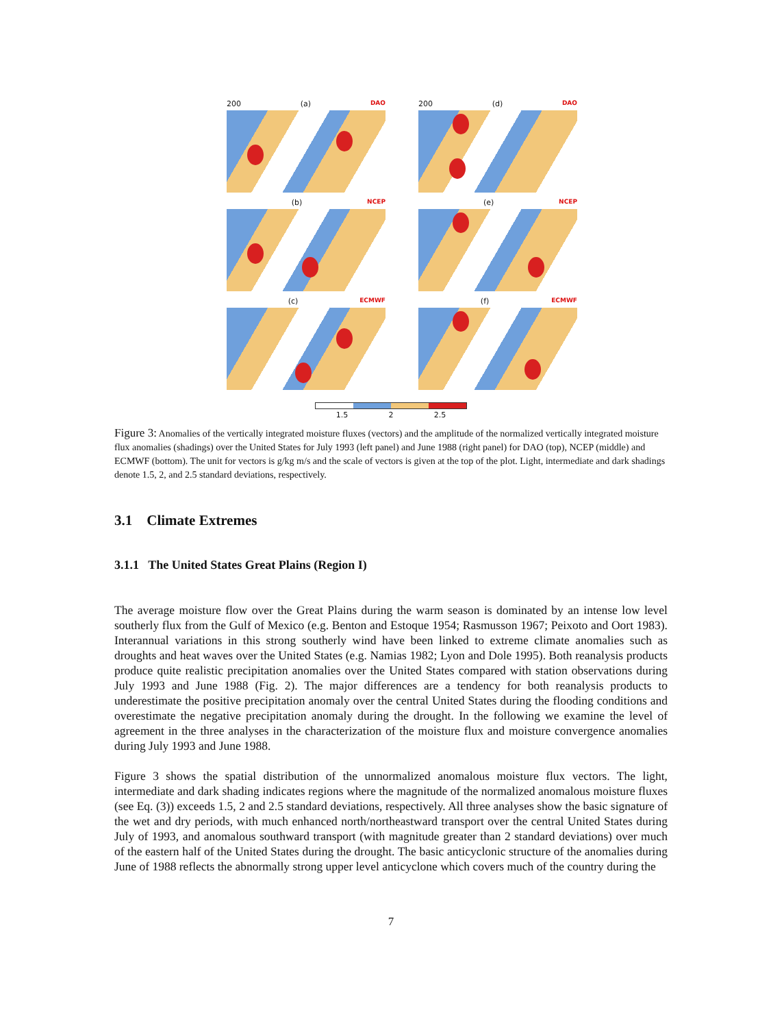200 (a) DAO
200 (d) DAO
(b) NCEP
(e) NCEP
(c) ECMWF
(f) ECMWF
1.5 2 2.5
Figure 3: Anomalies of the vertically integrated moisture fluxes (vectors) and the amplitude of the normalized vertically integrated moisture flux anomalies (shadings) over the United States for July 1993 (left panel) and June 1988 (right panel) for DAO (top), NCEP (middle) and ECMWF (bottom). The unit for vectors is g/kg m/s and the scale of vectors is given at the top of the plot. Light, intermediate and dark shadings denote 1.5, 2, and 2.5 standard deviations, respectively.
3.1 Climate Extremes
3.1.1 The United States Great Plains (Region I)
The average moisture flow over the Great Plains during the warm season is dominated by an intense low level southerly flux from the Gulf of Mexico (e.g. Benton and Estoque 1954; Rasmusson 1967; Peixoto and Oort 1983). Interannual variations in this strong southerly wind have been linked to extreme climate anomalies such as droughts and heat waves over the United States (e.g. Namias 1982; Lyon and Dole 1995). Both reanalysis products produce quite realistic precipitation anomalies over the United States compared with station observations during July 1993 and June 1988 (Fig. 2). The major differences are a tendency for both reanalysis products to underestimate the positive precipitation anomaly over the central United States during the flooding conditions and overestimate the negative precipitation anomaly during the drought. In the following we examine the level of agreement in the three analyses in the characterization of the moisture flux and moisture convergence anomalies during July 1993 and June 1988.
Figure 3 shows the spatial distribution of the unnormalized anomalous moisture flux vectors. The light, intermediate and dark shading indicates regions where the magnitude of the normalized anomalous moisture fluxes (see Eq. (3)) exceeds 1.5, 2 and 2.5 standard deviations, respectively. All three analyses show the basic signature of the wet and dry periods, with much enhanced north/northeastward transport over the central United States during July of 1993, and anomalous southward transport (with magnitude greater than 2 standard deviations) over much of the eastern half of the United States during the drought. The basic anticyclonic structure of the anomalies during June of 1988 reflects the abnormally strong upper level anticyclone which covers much of the country during the
7